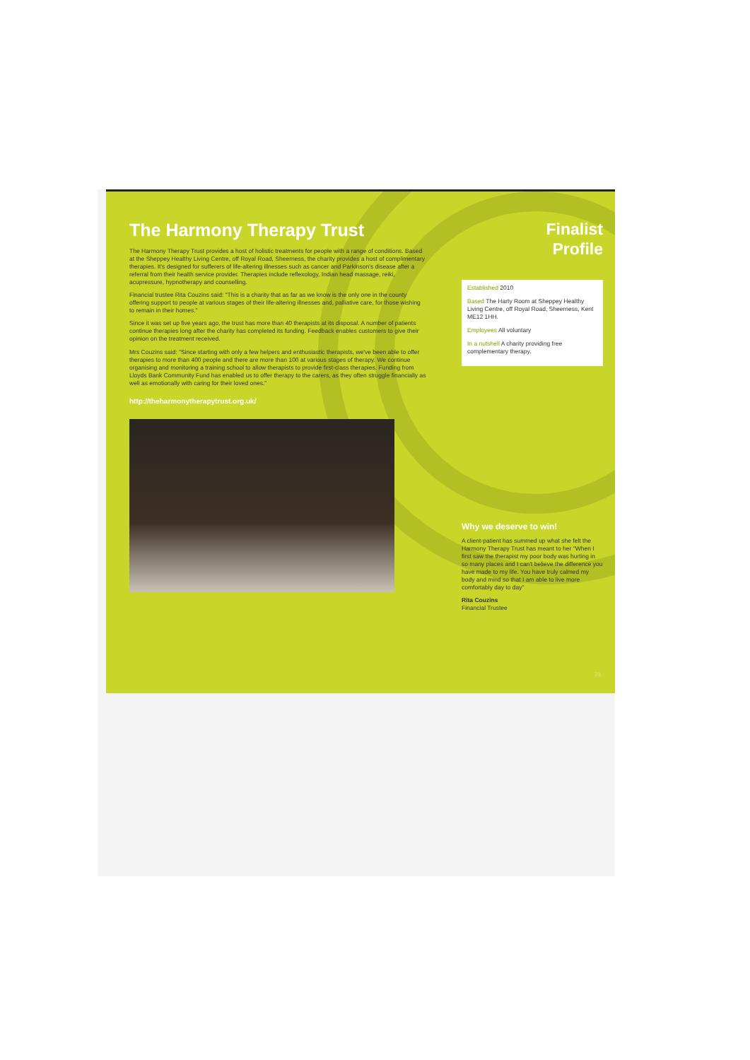The Harmony Therapy Trust
The Harmony Therapy Trust provides a host of holistic treatments for people with a range of conditions. Based at the Sheppey Healthy Living Centre, off Royal Road, Sheerness, the charity provides a host of complimentary therapies. It's designed for sufferers of life-altering illnesses such as cancer and Parkinson's disease after a referral from their health service provider. Therapies include reflexology, Indian head massage, reiki, acupressure, hypnotherapy and counselling.
Financial trustee Rita Couzins said: "This is a charity that as far as we know is the only one in the county offering support to people at various stages of their life-altering illnesses and, palliative care, for those wishing to remain in their homes."
Since it was set up five years ago, the trust has more than 40 therapists at its disposal. A number of patients continue therapies long after the charity has completed its funding. Feedback enables customers to give their opinion on the treatment received.
Mrs Couzins said: "Since starting with only a few helpers and enthusiastic therapists, we've been able to offer therapies to more than 400 people and there are more than 100 at various stages of therapy. We continue organising and monitoring a training school to allow therapists to provide first-class therapies. Funding from Lloyds Bank Community Fund has enabled us to offer therapy to the carers, as they often struggle financially as well as emotionally with caring for their loved ones."
http://theharmonytherapytrust.org.uk/
Finalist
Profile
Established 2010
Based The Harty Room at Sheppey Healthy Living Centre, off Royal Road, Sheerness, Kent ME12 1HH.
Employees All voluntary
In a nutshell A charity providing free complementary therapy.
Why we deserve to win!
A client-patient has summed up what she felt the Harmony Therapy Trust has meant to her "When I first saw the therapist my poor body was hurting in so many places and I can't believe the difference you have made to my life. You have truly calmed my body and mind so that I am able to live more comfortably day to day"
Rita Couzins
Financial Trustee
23